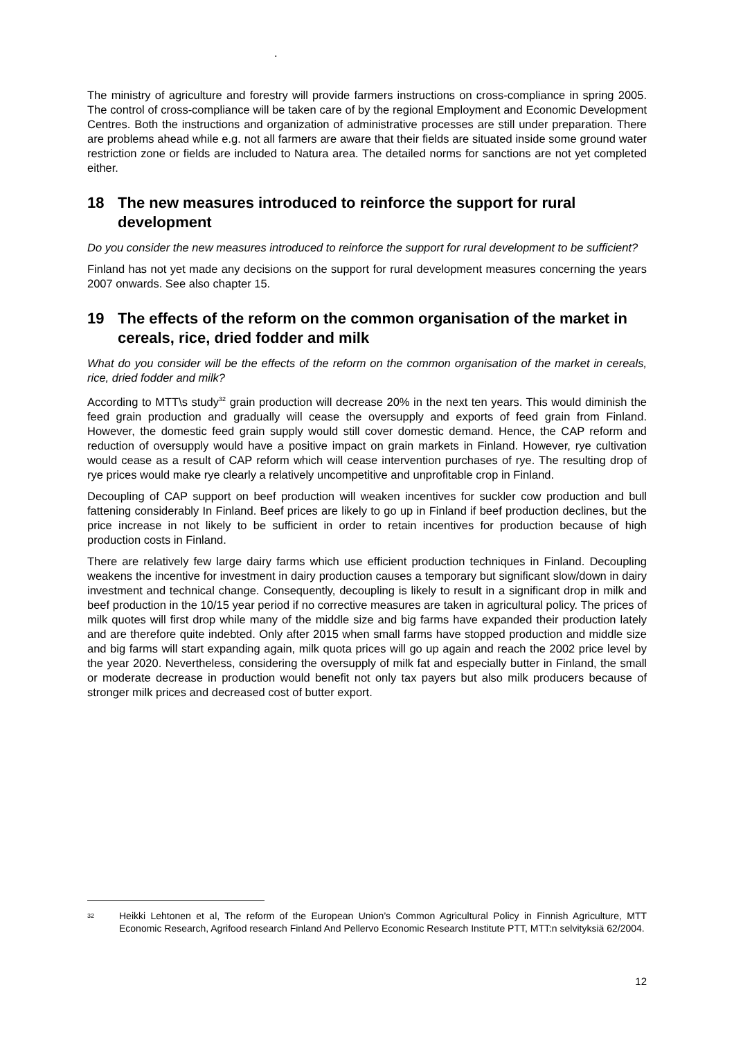.
The ministry of agriculture and forestry will provide farmers instructions on cross-compliance in spring 2005. The control of cross-compliance will be taken care of by the regional Employment and Economic Development Centres. Both the instructions and organization of administrative processes are still under preparation. There are problems ahead while e.g. not all farmers are aware that their fields are situated inside some ground water restriction zone or fields are included to Natura area. The detailed norms for sanctions are not yet completed either.
18 The new measures introduced to reinforce the support for rural development
Do you consider the new measures introduced to reinforce the support for rural development to be sufficient?
Finland has not yet made any decisions on the support for rural development measures concerning the years 2007 onwards. See also chapter 15.
19 The effects of the reform on the common organisation of the market in cereals, rice, dried fodder and milk
What do you consider will be the effects of the reform on the common organisation of the market in cereals, rice, dried fodder and milk?
According to MTT\s study<sup>32</sup> grain production will decrease 20% in the next ten years. This would diminish the feed grain production and gradually will cease the oversupply and exports of feed grain from Finland. However, the domestic feed grain supply would still cover domestic demand. Hence, the CAP reform and reduction of oversupply would have a positive impact on grain markets in Finland. However, rye cultivation would cease as a result of CAP reform which will cease intervention purchases of rye. The resulting drop of rye prices would make rye clearly a relatively uncompetitive and unprofitable crop in Finland.
Decoupling of CAP support on beef production will weaken incentives for suckler cow production and bull fattening considerably In Finland. Beef prices are likely to go up in Finland if beef production declines, but the price increase in not likely to be sufficient in order to retain incentives for production because of high production costs in Finland.
There are relatively few large dairy farms which use efficient production techniques in Finland. Decoupling weakens the incentive for investment in dairy production causes a temporary but significant slow/down in dairy investment and technical change. Consequently, decoupling is likely to result in a significant drop in milk and beef production in the 10/15 year period if no corrective measures are taken in agricultural policy. The prices of milk quotes will first drop while many of the middle size and big farms have expanded their production lately and are therefore quite indebted. Only after 2015 when small farms have stopped production and middle size and big farms will start expanding again, milk quota prices will go up again and reach the 2002 price level by the year 2020. Nevertheless, considering the oversupply of milk fat and especially butter in Finland, the small or moderate decrease in production would benefit not only tax payers but also milk producers because of stronger milk prices and decreased cost of butter export.
<sup>32</sup> Heikki Lehtonen et al, The reform of the European Union’s Common Agricultural Policy in Finnish Agriculture, MTT Economic Research, Agrifood research Finland And Pellervo Economic Research Institute PTT, MTT:n selvityksiä 62/2004.
12